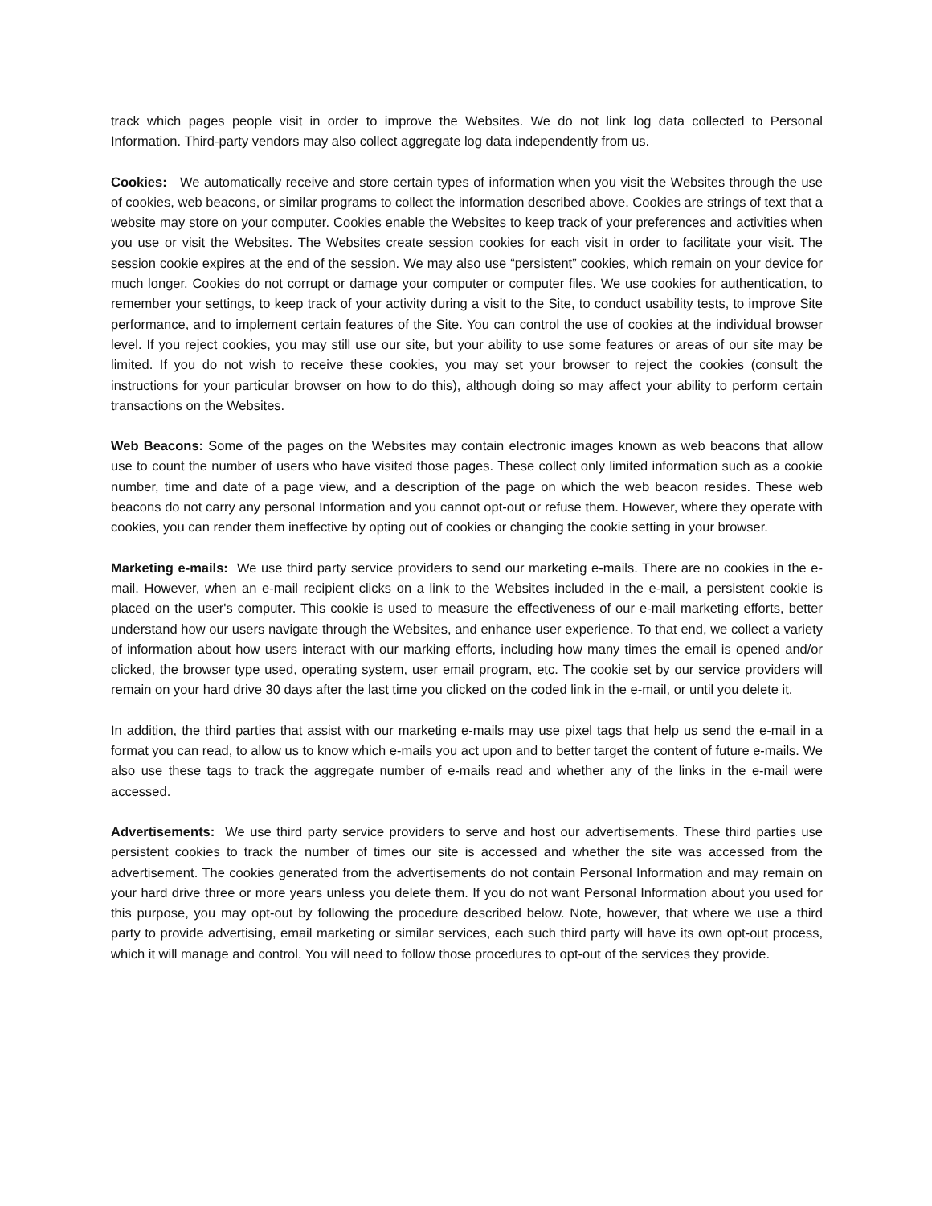track which pages people visit in order to improve the Websites. We do not link log data collected to Personal Information. Third-party vendors may also collect aggregate log data independently from us.
Cookies: We automatically receive and store certain types of information when you visit the Websites through the use of cookies, web beacons, or similar programs to collect the information described above. Cookies are strings of text that a website may store on your computer. Cookies enable the Websites to keep track of your preferences and activities when you use or visit the Websites. The Websites create session cookies for each visit in order to facilitate your visit. The session cookie expires at the end of the session. We may also use “persistent” cookies, which remain on your device for much longer. Cookies do not corrupt or damage your computer or computer files. We use cookies for authentication, to remember your settings, to keep track of your activity during a visit to the Site, to conduct usability tests, to improve Site performance, and to implement certain features of the Site. You can control the use of cookies at the individual browser level. If you reject cookies, you may still use our site, but your ability to use some features or areas of our site may be limited. If you do not wish to receive these cookies, you may set your browser to reject the cookies (consult the instructions for your particular browser on how to do this), although doing so may affect your ability to perform certain transactions on the Websites.
Web Beacons: Some of the pages on the Websites may contain electronic images known as web beacons that allow use to count the number of users who have visited those pages. These collect only limited information such as a cookie number, time and date of a page view, and a description of the page on which the web beacon resides. These web beacons do not carry any personal Information and you cannot opt-out or refuse them. However, where they operate with cookies, you can render them ineffective by opting out of cookies or changing the cookie setting in your browser.
Marketing e-mails: We use third party service providers to send our marketing e-mails. There are no cookies in the e-mail. However, when an e-mail recipient clicks on a link to the Websites included in the e-mail, a persistent cookie is placed on the user's computer. This cookie is used to measure the effectiveness of our e-mail marketing efforts, better understand how our users navigate through the Websites, and enhance user experience. To that end, we collect a variety of information about how users interact with our marking efforts, including how many times the email is opened and/or clicked, the browser type used, operating system, user email program, etc. The cookie set by our service providers will remain on your hard drive 30 days after the last time you clicked on the coded link in the e-mail, or until you delete it.
In addition, the third parties that assist with our marketing e-mails may use pixel tags that help us send the e-mail in a format you can read, to allow us to know which e-mails you act upon and to better target the content of future e-mails. We also use these tags to track the aggregate number of e-mails read and whether any of the links in the e-mail were accessed.
Advertisements: We use third party service providers to serve and host our advertisements. These third parties use persistent cookies to track the number of times our site is accessed and whether the site was accessed from the advertisement. The cookies generated from the advertisements do not contain Personal Information and may remain on your hard drive three or more years unless you delete them. If you do not want Personal Information about you used for this purpose, you may opt-out by following the procedure described below. Note, however, that where we use a third party to provide advertising, email marketing or similar services, each such third party will have its own opt-out process, which it will manage and control. You will need to follow those procedures to opt-out of the services they provide.